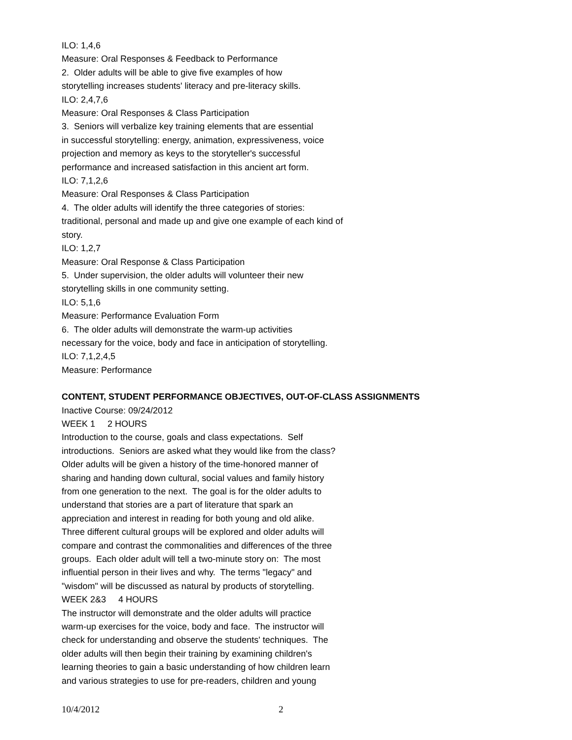ILO: 1,4,6
Measure: Oral Responses & Feedback to Performance
2. Older adults will be able to give five examples of how
storytelling increases students' literacy and pre-literacy skills.
ILO: 2,4,7,6
Measure: Oral Responses & Class Participation
3. Seniors will verbalize key training elements that are essential
in successful storytelling: energy, animation, expressiveness, voice
projection and memory as keys to the storyteller's successful
performance and increased satisfaction in this ancient art form.
ILO: 7,1,2,6
Measure: Oral Responses & Class Participation
4. The older adults will identify the three categories of stories:
traditional, personal and made up and give one example of each kind of
story.
ILO: 1,2,7
Measure: Oral Response & Class Participation
5. Under supervision, the older adults will volunteer their new
storytelling skills in one community setting.
ILO: 5,1,6
Measure: Performance Evaluation Form
6. The older adults will demonstrate the warm-up activities
necessary for the voice, body and face in anticipation of storytelling.
ILO: 7,1,2,4,5
Measure: Performance
CONTENT, STUDENT PERFORMANCE OBJECTIVES, OUT-OF-CLASS ASSIGNMENTS
Inactive Course: 09/24/2012
WEEK 1 2 HOURS
Introduction to the course, goals and class expectations. Self
introductions. Seniors are asked what they would like from the class?
Older adults will be given a history of the time-honored manner of
sharing and handing down cultural, social values and family history
from one generation to the next. The goal is for the older adults to
understand that stories are a part of literature that spark an
appreciation and interest in reading for both young and old alike.
Three different cultural groups will be explored and older adults will
compare and contrast the commonalities and differences of the three
groups. Each older adult will tell a two-minute story on: The most
influential person in their lives and why. The terms "legacy" and
"wisdom" will be discussed as natural by products of storytelling.
WEEK 2&3 4 HOURS
The instructor will demonstrate and the older adults will practice
warm-up exercises for the voice, body and face. The instructor will
check for understanding and observe the students' techniques. The
older adults will then begin their training by examining children's
learning theories to gain a basic understanding of how children learn
and various strategies to use for pre-readers, children and young
10/4/2012 2